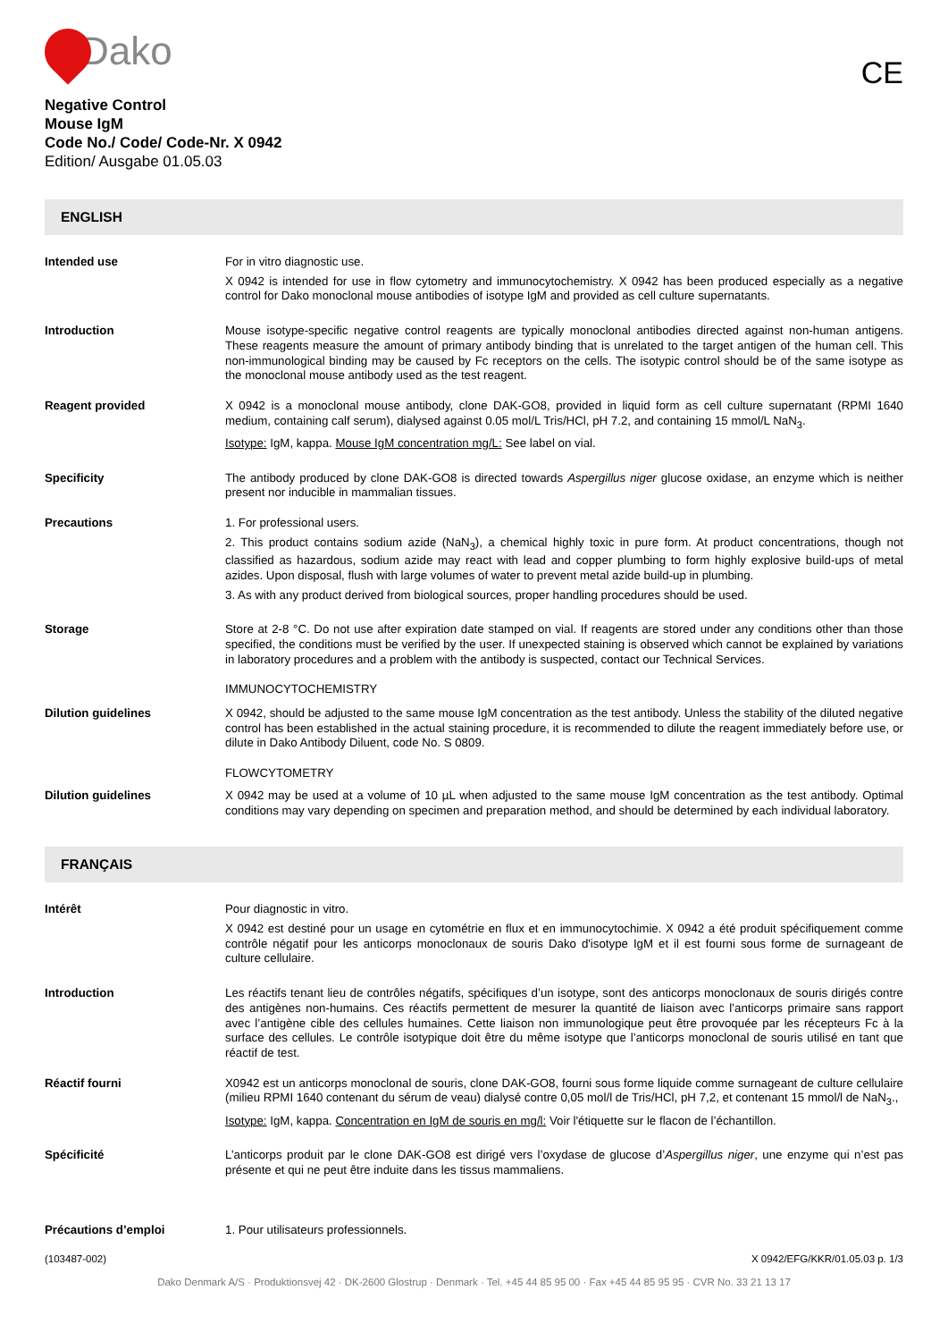Dako
CE
Negative Control
Mouse IgM
Code No./ Code/ Code-Nr. X 0942
Edition/ Ausgabe 01.05.03
ENGLISH
Intended use
For in vitro diagnostic use.
X 0942 is intended for use in flow cytometry and immunocytochemistry. X 0942 has been produced especially as a negative control for Dako monoclonal mouse antibodies of isotype IgM and provided as cell culture supernatants.
Introduction
Mouse isotype-specific negative control reagents are typically monoclonal antibodies directed against non-human antigens. These reagents measure the amount of primary antibody binding that is unrelated to the target antigen of the human cell. This non-immunological binding may be caused by Fc receptors on the cells. The isotypic control should be of the same isotype as the monoclonal mouse antibody used as the test reagent.
Reagent provided
X 0942 is a monoclonal mouse antibody, clone DAK-GO8, provided in liquid form as cell culture supernatant (RPMI 1640 medium, containing calf serum), dialysed against 0.05 mol/L Tris/HCl, pH 7.2, and containing 15 mmol/L NaN<sub>3</sub>.
Isotype: IgM, kappa. Mouse IgM concentration mg/L: See label on vial.
Specificity
The antibody produced by clone DAK-GO8 is directed towards Aspergillus niger glucose oxidase, an enzyme which is neither present nor inducible in mammalian tissues.
Precautions
1. For professional users.
2. This product contains sodium azide (NaN<sub>3</sub>), a chemical highly toxic in pure form. At product concentrations, though not classified as hazardous, sodium azide may react with lead and copper plumbing to form highly explosive build-ups of metal azides. Upon disposal, flush with large volumes of water to prevent metal azide build-up in plumbing.
3. As with any product derived from biological sources, proper handling procedures should be used.
Storage
Store at 2-8 °C. Do not use after expiration date stamped on vial. If reagents are stored under any conditions other than those specified, the conditions must be verified by the user. If unexpected staining is observed which cannot be explained by variations in laboratory procedures and a problem with the antibody is suspected, contact our Technical Services.
IMMUNOCYTOCHEMISTRY
Dilution guidelines
X 0942, should be adjusted to the same mouse IgM concentration as the test antibody. Unless the stability of the diluted negative control has been established in the actual staining procedure, it is recommended to dilute the reagent immediately before use, or dilute in Dako Antibody Diluent, code No. S 0809.
FLOWCYTOMETRY
Dilution guidelines
X 0942 may be used at a volume of 10 µL when adjusted to the same mouse IgM concentration as the test antibody. Optimal conditions may vary depending on specimen and preparation method, and should be determined by each individual laboratory.
FRANÇAIS
Intérêt
Pour diagnostic in vitro.
X 0942 est destiné pour un usage en cytométrie en flux et en immunocytochimie. X 0942 a été produit spécifiquement comme contrôle négatif pour les anticorps monoclonaux de souris Dako d'isotype IgM et il est fourni sous forme de surnageant de culture cellulaire.
Introduction
Les réactifs tenant lieu de contrôles négatifs, spécifiques d’un isotype, sont des anticorps monoclonaux de souris dirigés contre des antigènes non-humains. Ces réactifs permettent de mesurer la quantité de liaison avec l’anticorps primaire sans rapport avec l’antigène cible des cellules humaines. Cette liaison non immunologique peut être provoquée par les récepteurs Fc à la surface des cellules. Le contrôle isotypique doit être du même isotype que l’anticorps monoclonal de souris utilisé en tant que réactif de test.
Réactif fourni
X0942 est un anticorps monoclonal de souris, clone DAK-GO8, fourni sous forme liquide comme surnageant de culture cellulaire (milieu RPMI 1640 contenant du sérum de veau) dialysé contre 0,05 mol/l de Tris/HCl, pH 7,2, et contenant 15 mmol/l de NaN<sub>3</sub>.,
Isotype: IgM, kappa. Concentration en IgM de souris en mg/l: Voir l'étiquette sur le flacon de l’échantillon.
Spécificité
L’anticorps produit par le clone DAK-GO8 est dirigé vers l’oxydase de glucose d’Aspergillus niger, une enzyme qui n’est pas présente et qui ne peut être induite dans les tissus mammaliens.
Précautions d’emploi
1. Pour utilisateurs professionnels.
(103487-002) X 0942/EFG/KKR/01.05.03 p. 1/3
Dako Denmark A/S · Produktionsvej 42 · DK-2600 Glostrup · Denmark · Tel. +45 44 85 95 00 · Fax +45 44 85 95 95 · CVR No. 33 21 13 17